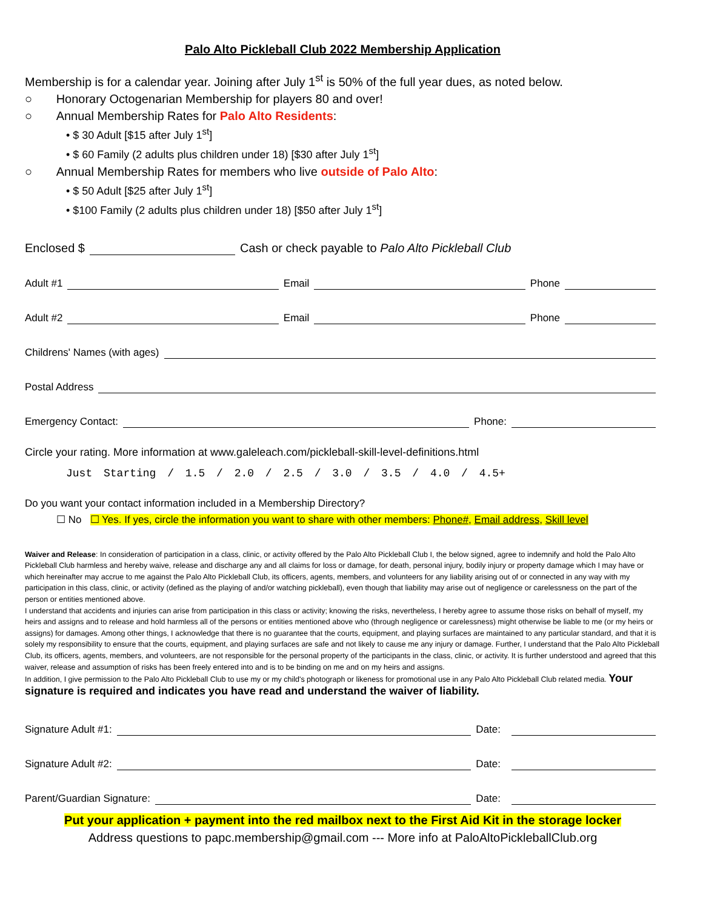Palo Alto Pickleball Club 2022 Membership Application
Membership is for a calendar year. Joining after July 1<sup>st</sup> is 50% of the full year dues, as noted below.
○ Honorary Octogenarian Membership for players 80 and over!
○ Annual Membership Rates for Palo Alto Residents:
• $ 30 Adult [$15 after July 1<sup>st</sup>]
• $ 60 Family (2 adults plus children under 18) [$30 after July 1<sup>st</sup>]
○ Annual Membership Rates for members who live outside of Palo Alto:
• $ 50 Adult [$25 after July 1<sup>st</sup>]
• $100 Family (2 adults plus children under 18) [$50 after July 1<sup>st</sup>]
Enclosed $ Cash or check payable to Palo Alto Pickleball Club
Adult #1 Email Phone
Adult #2 Email Phone
Childrens' Names (with ages)
Postal Address
Emergency Contact: Phone:
Circle your rating. More information at www.galeleach.com/pickleball-skill-level-definitions.html
Just Starting / 1.5 / 2.0 / 2.5 / 3.0 / 3.5 / 4.0 / 4.5+
Do you want your contact information included in a Membership Directory?
☐ No ☐ Yes. If yes, circle the information you want to share with other members: Phone#, Email address, Skill level
Waiver and Release: In consideration of participation in a class, clinic, or activity offered by the Palo Alto Pickleball Club I, the below signed, agree to indemnify and hold the Palo Alto Pickleball Club harmless and hereby waive, release and discharge any and all claims for loss or damage, for death, personal injury, bodily injury or property damage which I may have or which hereinafter may accrue to me against the Palo Alto Pickleball Club, its officers, agents, members, and volunteers for any liability arising out of or connected in any way with my participation in this class, clinic, or activity (defined as the playing of and/or watching pickleball), even though that liability may arise out of negligence or carelessness on the part of the person or entities mentioned above.
I understand that accidents and injuries can arise from participation in this class or activity; knowing the risks, nevertheless, I hereby agree to assume those risks on behalf of myself, my heirs and assigns and to release and hold harmless all of the persons or entities mentioned above who (through negligence or carelessness) might otherwise be liable to me (or my heirs or assigns) for damages. Among other things, I acknowledge that there is no guarantee that the courts, equipment, and playing surfaces are maintained to any particular standard, and that it is solely my responsibility to ensure that the courts, equipment, and playing surfaces are safe and not likely to cause me any injury or damage. Further, I understand that the Palo Alto Pickleball Club, its officers, agents, members, and volunteers, are not responsible for the personal property of the participants in the class, clinic, or activity. It is further understood and agreed that this waiver, release and assumption of risks has been freely entered into and is to be binding on me and on my heirs and assigns.
In addition, I give permission to the Palo Alto Pickleball Club to use my or my child's photograph or likeness for promotional use in any Palo Alto Pickleball Club related media. Your signature is required and indicates you have read and understand the waiver of liability.
Signature Adult #1: Date:
Signature Adult #2: Date:
Parent/Guardian Signature: Date:
Put your application + payment into the red mailbox next to the First Aid Kit in the storage locker
Address questions to papc.membership@gmail.com --- More info at PaloAltoPickleballClub.org